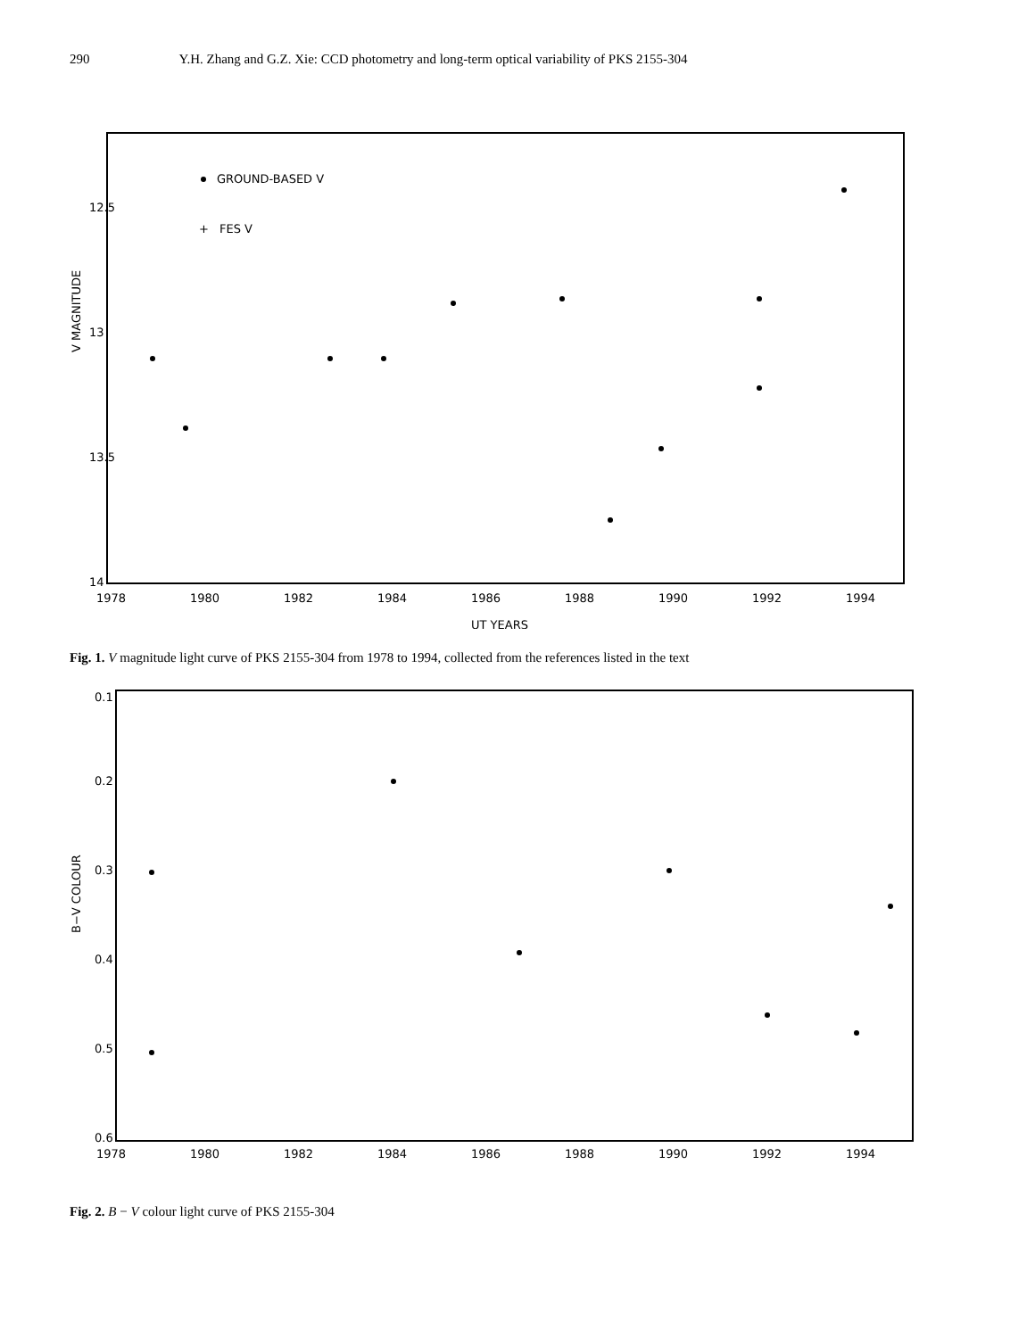290 Y.H. Zhang and G.Z. Xie: CCD photometry and long-term optical variability of PKS 2155-304
GROUND-BASED V
+
FES V
V MAGNITUDE
12.5
13
13.5
14
1978
1980
1982
1984
1986
1988
1990
1992
1994
UT YEARS
Fig. 1. V magnitude light curve of PKS 2155-304 from 1978 to 1994, collected from the references listed in the text
B−V COLOUR
0.1
0.2
0.3
0.4
0.5
0.6
1978
1980
1982
1984
1986
1988
1990
1992
1994
Fig. 2. B − V colour light curve of PKS 2155-304